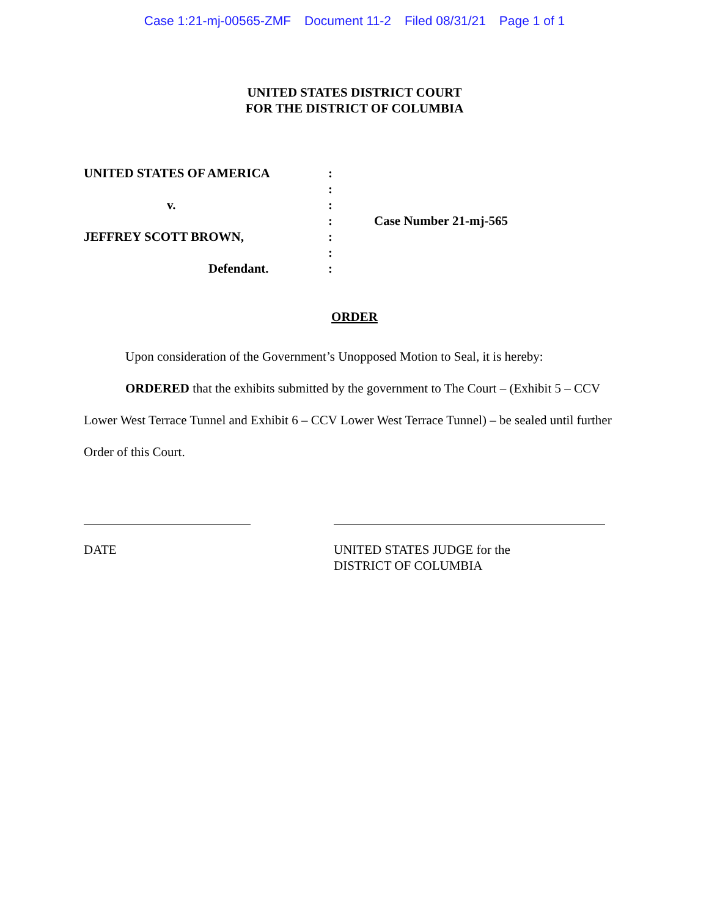Case 1:21-mj-00565-ZMF Document 11-2 Filed 08/31/21 Page 1 of 1
UNITED STATES DISTRICT COURT
FOR THE DISTRICT OF COLUMBIA
UNITED STATES OF AMERICA
v.
JEFFREY SCOTT BROWN,
Defendant.
:
:
:
:
:
:
:
Case Number 21-mj-565
ORDER
Upon consideration of the Government’s Unopposed Motion to Seal, it is hereby:
ORDERED that the exhibits submitted by the government to The Court – (Exhibit 5 – CCV Lower West Terrace Tunnel and Exhibit 6 – CCV Lower West Terrace Tunnel) – be sealed until further Order of this Court.
DATE UNITED STATES JUDGE for the
DISTRICT OF COLUMBIA